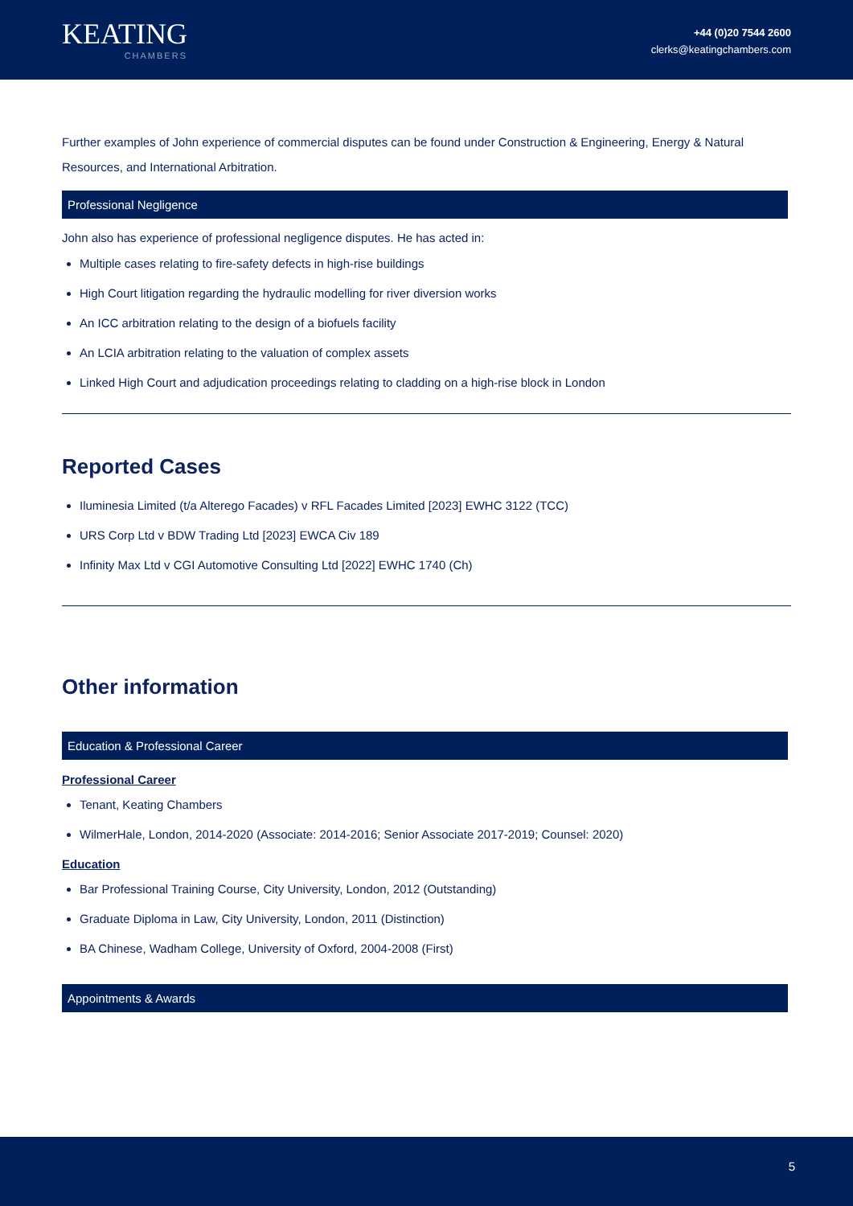KEATING
CHAMBERS
+44 (0)20 7544 2600
clerks@keatingchambers.com
Further examples of John experience of commercial disputes can be found under Construction & Engineering, Energy & Natural Resources, and International Arbitration.
Professional Negligence
John also has experience of professional negligence disputes. He has acted in:
Multiple cases relating to fire-safety defects in high-rise buildings
High Court litigation regarding the hydraulic modelling for river diversion works
An ICC arbitration relating to the design of a biofuels facility
An LCIA arbitration relating to the valuation of complex assets
Linked High Court and adjudication proceedings relating to cladding on a high-rise block in London
Reported Cases
Iluminesia Limited (t/a Alterego Facades) v RFL Facades Limited [2023] EWHC 3122 (TCC)
URS Corp Ltd v BDW Trading Ltd [2023] EWCA Civ 189
Infinity Max Ltd v CGI Automotive Consulting Ltd [2022] EWHC 1740 (Ch)
Other information
Education & Professional Career
Professional Career
Tenant, Keating Chambers
WilmerHale, London, 2014-2020 (Associate: 2014-2016; Senior Associate 2017-2019; Counsel: 2020)
Education
Bar Professional Training Course, City University, London, 2012 (Outstanding)
Graduate Diploma in Law, City University, London, 2011 (Distinction)
BA Chinese, Wadham College, University of Oxford, 2004-2008 (First)
Appointments & Awards
5